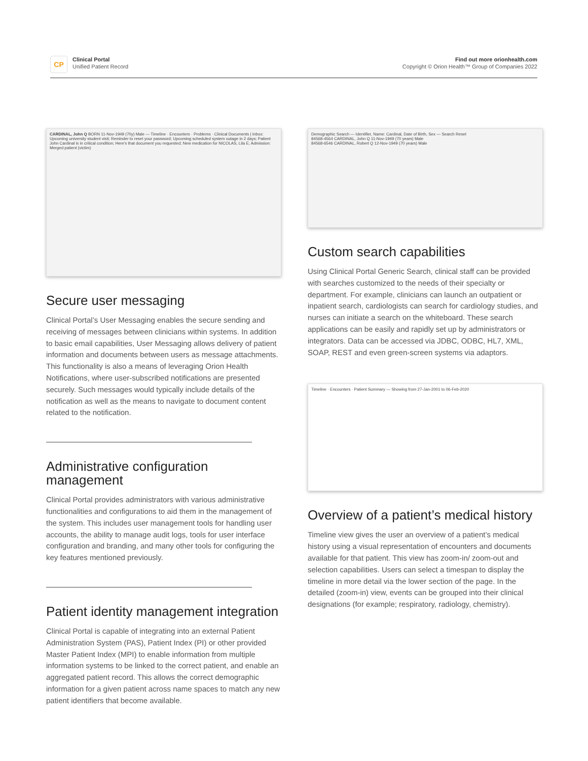CP
Clinical Portal
Unified Patient Record
Find out more orionhealth.com
Copyright © Orion Health™ Group of Companies 2022
CARDINAL, John Q BORN 11-Nov-1949 (70y) Male — Timeline · Encounters · Problems · Clinical Documents | Inbox: Upcoming university student visit; Reminder to reset your password; Upcoming scheduled system outage in 2 days; Patient John Cardinal is in critical condition; Here's that document you requested; New medication for NICOLAS, Lila E; Admission: Merged patient (victim)
Secure user messaging
Clinical Portal’s User Messaging enables the secure sending and receiving of messages between clinicians within systems. In addition to basic email capabilities, User Messaging allows delivery of patient information and documents between users as message attachments. This functionality is also a means of leveraging Orion Health Notifications, where user-subscribed notifications are presented securely. Such messages would typically include details of the notification as well as the means to navigate to document content related to the notification.
Administrative configuration management
Clinical Portal provides administrators with various administrative functionalities and configurations to aid them in the management of the system. This includes user management tools for handling user accounts, the ability to manage audit logs, tools for user interface configuration and branding, and many other tools for configuring the key features mentioned previously.
Patient identity management integration
Clinical Portal is capable of integrating into an external Patient Administration System (PAS), Patient Index (PI) or other provided Master Patient Index (MPI) to enable information from multiple information systems to be linked to the correct patient, and enable an aggregated patient record. This allows the correct demographic information for a given patient across name spaces to match any new patient identifiers that become available.
Demographic Search — Identifier, Name: Cardinal, Date of Birth, Sex — Search Reset
84568-4564 CARDINAL, John Q 11-Nov-1949 (70 years) Male
84568-6546 CARDINAL, Robert Q 12-Nov-1949 (70 years) Male
Custom search capabilities
Using Clinical Portal Generic Search, clinical staff can be provided with searches customized to the needs of their specialty or department. For example, clinicians can launch an outpatient or inpatient search, cardiologists can search for cardiology studies, and nurses can initiate a search on the whiteboard. These search applications can be easily and rapidly set up by administrators or integrators. Data can be accessed via JDBC, ODBC, HL7, XML, SOAP, REST and even green-screen systems via adaptors.
Timeline · Encounters · Patient Summary — Showing from 27-Jan-2001 to 06-Feb-2020
Overview of a patient’s medical history
Timeline view gives the user an overview of a patient’s medical history using a visual representation of encounters and documents available for that patient. This view has zoom-in/ zoom-out and selection capabilities. Users can select a timespan to display the timeline in more detail via the lower section of the page. In the detailed (zoom-in) view, events can be grouped into their clinical designations (for example; respiratory, radiology, chemistry).